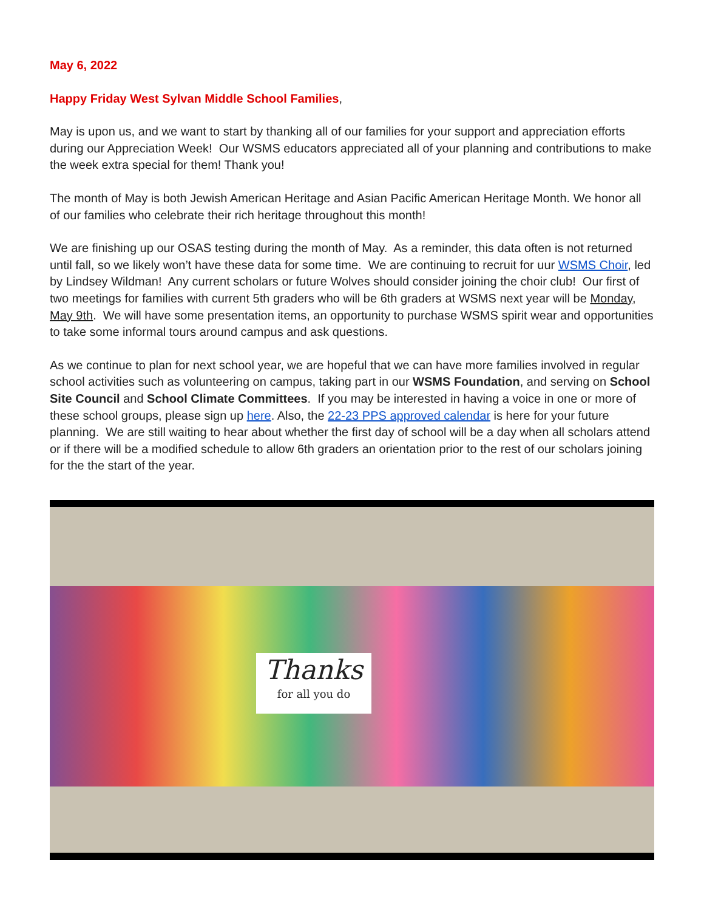May 6, 2022
Happy Friday West Sylvan Middle School Families,
May is upon us, and we want to start by thanking all of our families for your support and appreciation efforts during our Appreciation Week! Our WSMS educators appreciated all of your planning and contributions to make the week extra special for them! Thank you!
The month of May is both Jewish American Heritage and Asian Pacific American Heritage Month. We honor all of our families who celebrate their rich heritage throughout this month!
We are finishing up our OSAS testing during the month of May. As a reminder, this data often is not returned until fall, so we likely won’t have these data for some time. We are continuing to recruit for uur WSMS Choir, led by Lindsey Wildman! Any current scholars or future Wolves should consider joining the choir club! Our first of two meetings for families with current 5th graders who will be 6th graders at WSMS next year will be Monday, May 9th. We will have some presentation items, an opportunity to purchase WSMS spirit wear and opportunities to take some informal tours around campus and ask questions.
As we continue to plan for next school year, we are hopeful that we can have more families involved in regular school activities such as volunteering on campus, taking part in our WSMS Foundation, and serving on School Site Council and School Climate Committees. If you may be interested in having a voice in one or more of these school groups, please sign up here. Also, the 22-23 PPS approved calendar is here for your future planning. We are still waiting to hear about whether the first day of school will be a day when all scholars attend or if there will be a modified schedule to allow 6th graders an orientation prior to the rest of our scholars joining for the the start of the year.
Thanks
for all you do